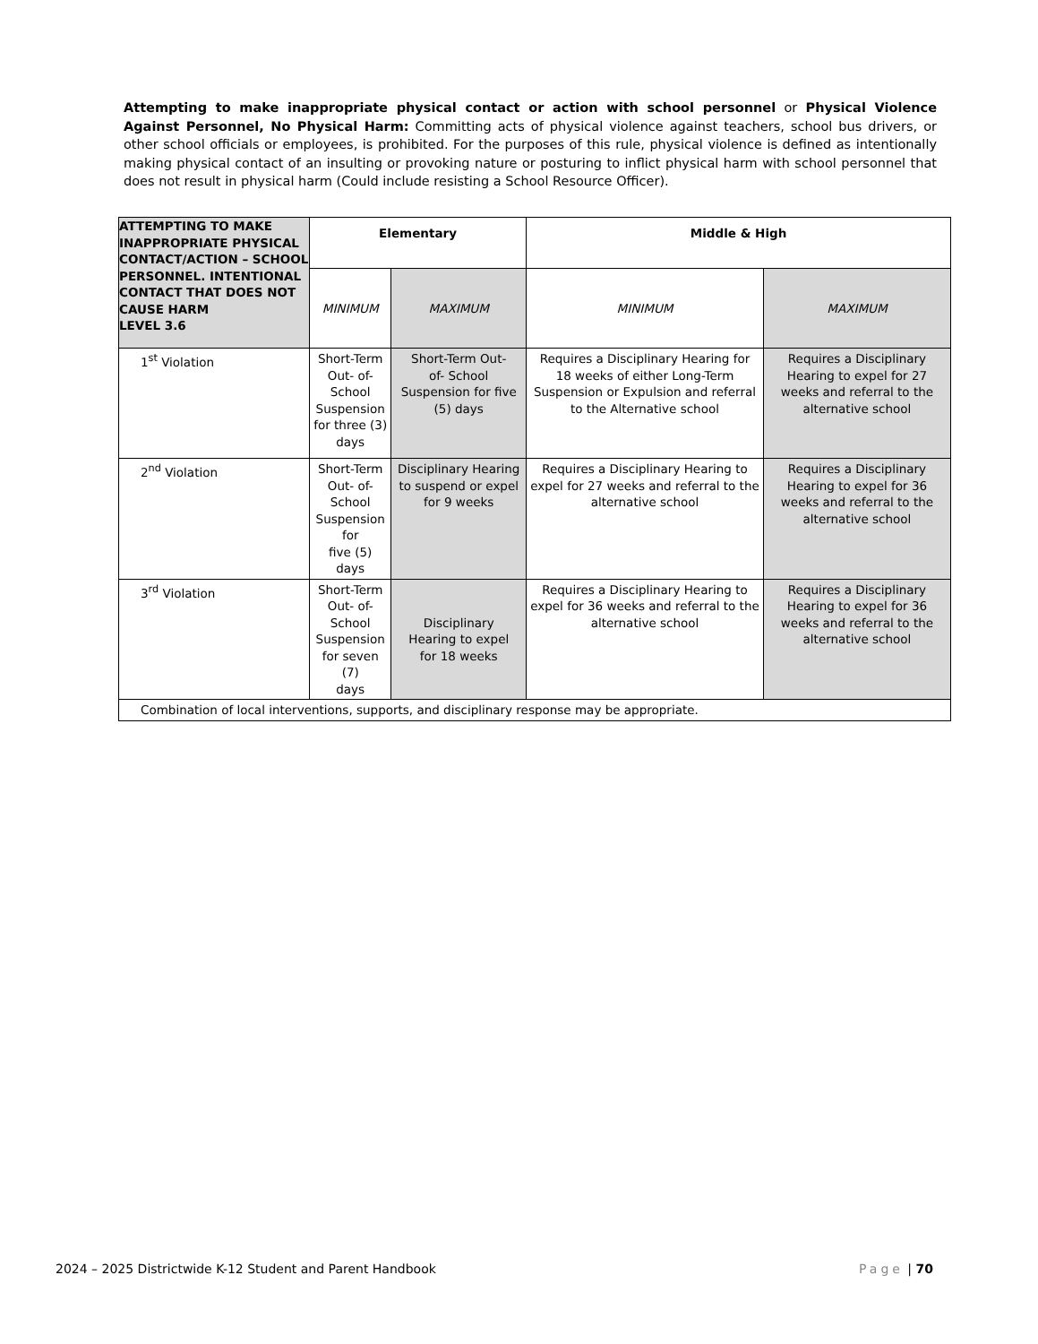Attempting to make inappropriate physical contact or action with school personnel or Physical Violence Against Personnel, No Physical Harm: Committing acts of physical violence against teachers, school bus drivers, or other school officials or employees, is prohibited. For the purposes of this rule, physical violence is defined as intentionally making physical contact of an insulting or provoking nature or posturing to inflict physical harm with school personnel that does not result in physical harm (Could include resisting a School Resource Officer).
| ATTEMPTING TO MAKE INAPPROPRIATE PHYSICAL CONTACT/ACTION – SCHOOL PERSONNEL. INTENTIONAL CONTACT THAT DOES NOT CAUSE HARM LEVEL 3.6 | Elementary | | Middle & High | |
| --- | --- | --- | --- | --- |
| | MINIMUM | MAXIMUM | MINIMUM | MAXIMUM |
| 1<sup>st</sup> Violation | Short-Term Out- of- School Suspension for three (3) days | Short-Term Out- of- School Suspension for five (5) days | Requires a Disciplinary Hearing for 18 weeks of either Long-Term Suspension or Expulsion and referral to the Alternative school | Requires a Disciplinary Hearing to expel for 27 weeks and referral to the alternative school |
| 2<sup>nd</sup> Violation | Short-Term Out- of-School Suspension for five (5) days | Disciplinary Hearing to suspend or expel for 9 weeks | Requires a Disciplinary Hearing to expel for 27 weeks and referral to the alternative school | Requires a Disciplinary Hearing to expel for 36 weeks and referral to the alternative school |
| 3<sup>rd</sup> Violation | Short-Term Out- of- School Suspension for seven (7) days | Disciplinary Hearing to expel for 18 weeks | Requires a Disciplinary Hearing to expel for 36 weeks and referral to the alternative school | Requires a Disciplinary Hearing to expel for 36 weeks and referral to the alternative school |
| Combination of local interventions, supports, and disciplinary response may be appropriate. | | | | |
2024 – 2025 Districtwide K-12 Student and Parent Handbook Page | 70